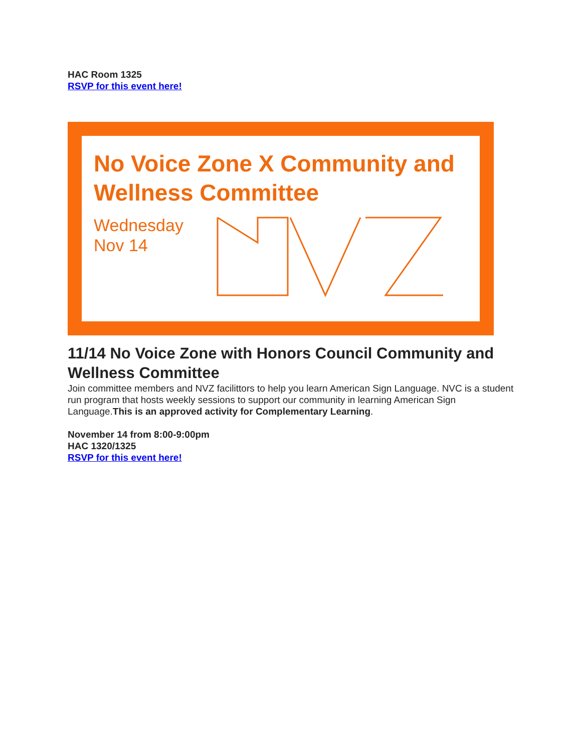HAC Room 1325
RSVP for this event here!
No Voice Zone X Community and Wellness Committee
Wednesday
Nov 14
11/14 No Voice Zone with Honors Council Community and Wellness Committee
Join committee members and NVZ facilittors to help you learn American Sign Language. NVC is a student run program that hosts weekly sessions to support our community in learning American Sign Language.This is an approved activity for Complementary Learning.
November 14 from 8:00-9:00pm
HAC 1320/1325
RSVP for this event here!